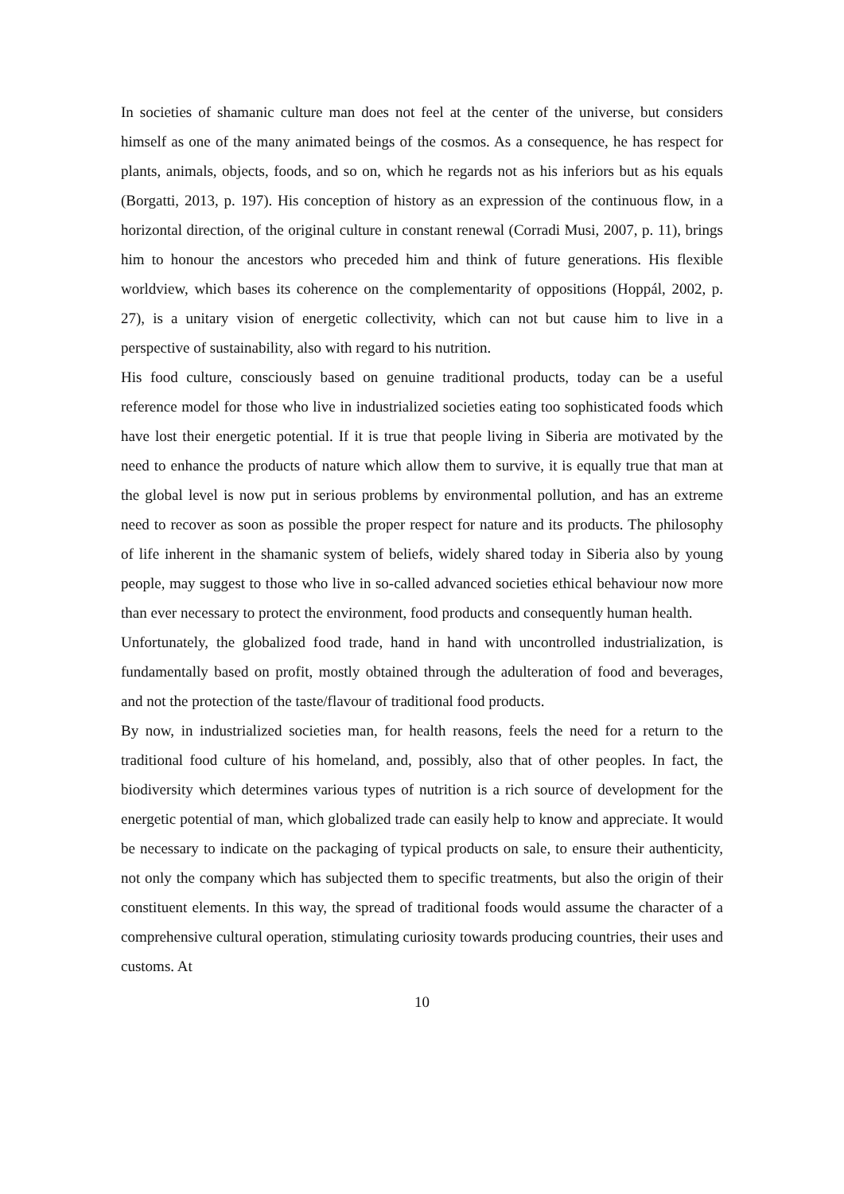In societies of shamanic culture man does not feel at the center of the universe, but considers himself as one of the many animated beings of the cosmos. As a consequence, he has respect for plants, animals, objects, foods, and so on, which he regards not as his inferiors but as his equals (Borgatti, 2013, p. 197). His conception of history as an expression of the continuous flow, in a horizontal direction, of the original culture in constant renewal (Corradi Musi, 2007, p. 11), brings him to honour the ancestors who preceded him and think of future generations. His flexible worldview, which bases its coherence on the complementarity of oppositions (Hoppál, 2002, p. 27), is a unitary vision of energetic collectivity, which can not but cause him to live in a perspective of sustainability, also with regard to his nutrition.
His food culture, consciously based on genuine traditional products, today can be a useful reference model for those who live in industrialized societies eating too sophisticated foods which have lost their energetic potential. If it is true that people living in Siberia are motivated by the need to enhance the products of nature which allow them to survive, it is equally true that man at the global level is now put in serious problems by environmental pollution, and has an extreme need to recover as soon as possible the proper respect for nature and its products. The philosophy of life inherent in the shamanic system of beliefs, widely shared today in Siberia also by young people, may suggest to those who live in so-called advanced societies ethical behaviour now more than ever necessary to protect the environment, food products and consequently human health.
Unfortunately, the globalized food trade, hand in hand with uncontrolled industrialization, is fundamentally based on profit, mostly obtained through the adulteration of food and beverages, and not the protection of the taste/flavour of traditional food products.
By now, in industrialized societies man, for health reasons, feels the need for a return to the traditional food culture of his homeland, and, possibly, also that of other peoples. In fact, the biodiversity which determines various types of nutrition is a rich source of development for the energetic potential of man, which globalized trade can easily help to know and appreciate. It would be necessary to indicate on the packaging of typical products on sale, to ensure their authenticity, not only the company which has subjected them to specific treatments, but also the origin of their constituent elements. In this way, the spread of traditional foods would assume the character of a comprehensive cultural operation, stimulating curiosity towards producing countries, their uses and customs. At
10